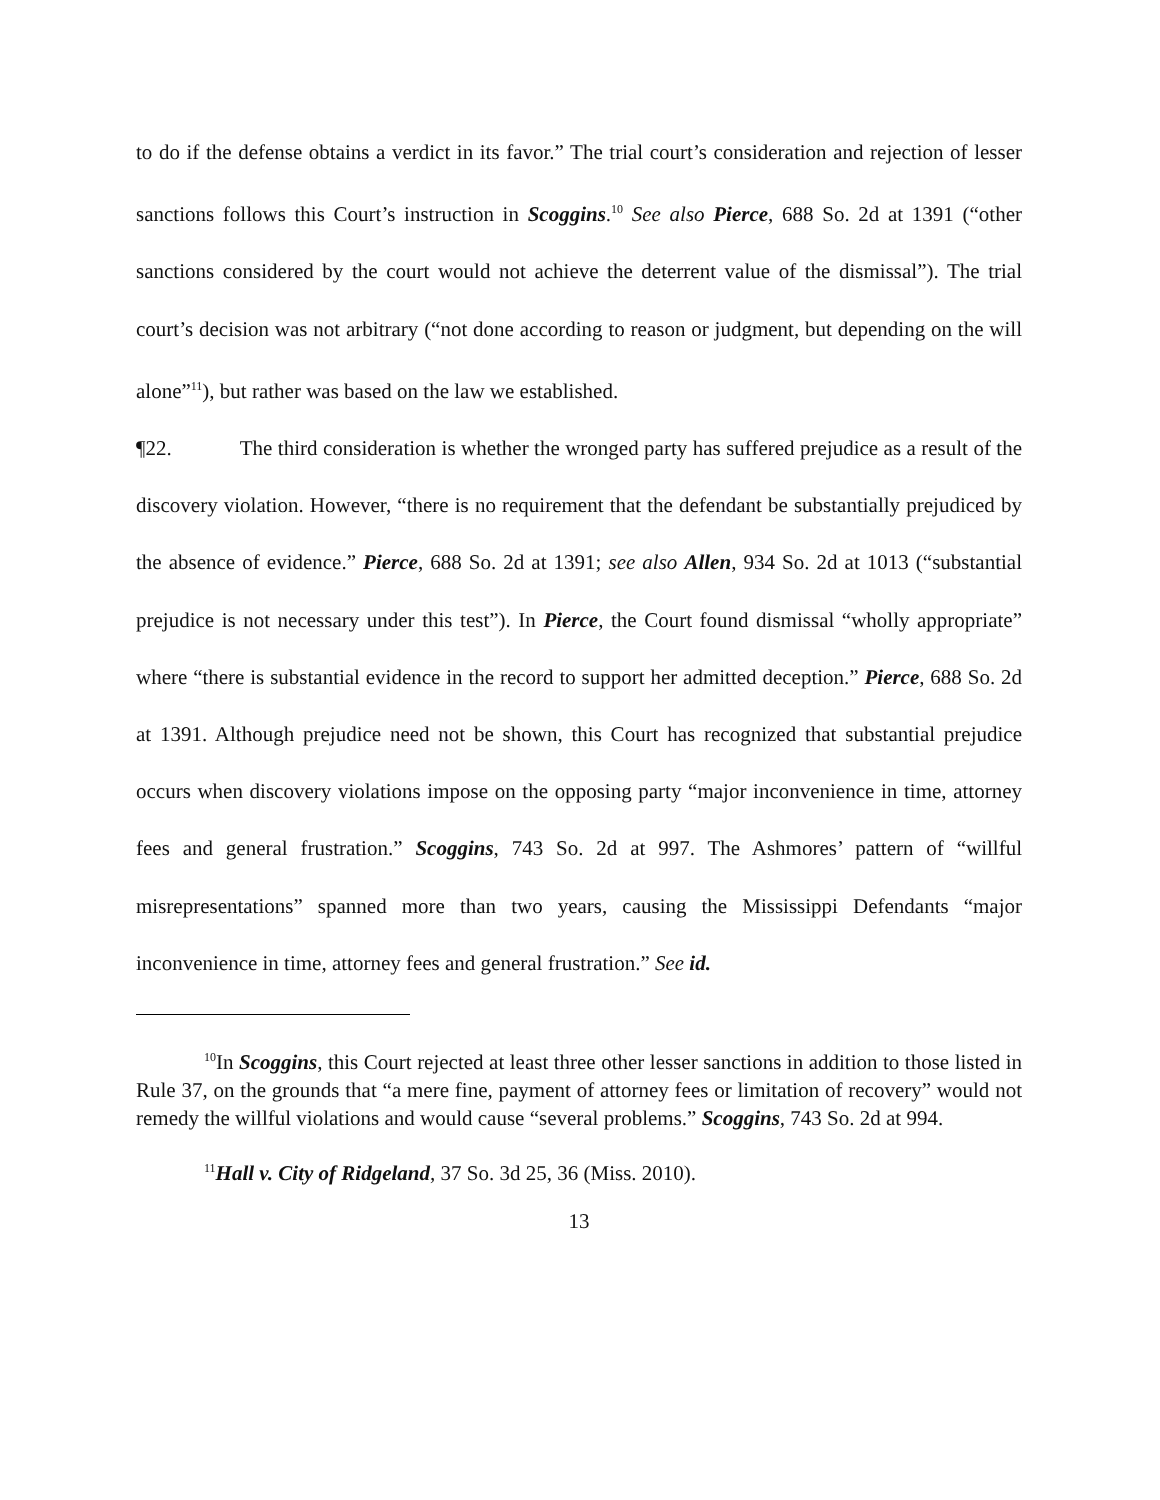to do if the defense obtains a verdict in its favor.” The trial court’s consideration and rejection of lesser sanctions follows this Court’s instruction in Scoggins.<sup>10</sup> See also Pierce, 688 So. 2d at 1391 (“other sanctions considered by the court would not achieve the deterrent value of the dismissal”). The trial court’s decision was not arbitrary (“not done according to reason or judgment, but depending on the will alone”<sup>11</sup>), but rather was based on the law we established.
¶22. The third consideration is whether the wronged party has suffered prejudice as a result of the discovery violation. However, “there is no requirement that the defendant be substantially prejudiced by the absence of evidence.” Pierce, 688 So. 2d at 1391; see also Allen, 934 So. 2d at 1013 (“substantial prejudice is not necessary under this test”). In Pierce, the Court found dismissal “wholly appropriate” where “there is substantial evidence in the record to support her admitted deception.” Pierce, 688 So. 2d at 1391. Although prejudice need not be shown, this Court has recognized that substantial prejudice occurs when discovery violations impose on the opposing party “major inconvenience in time, attorney fees and general frustration.” Scoggins, 743 So. 2d at 997. The Ashmores’ pattern of “willful misrepresentations” spanned more than two years, causing the Mississippi Defendants “major inconvenience in time, attorney fees and general frustration.” See id.
<sup>10</sup> In Scoggins, this Court rejected at least three other lesser sanctions in addition to those listed in Rule 37, on the grounds that “a mere fine, payment of attorney fees or limitation of recovery” would not remedy the willful violations and would cause “several problems.” Scoggins, 743 So. 2d at 994.
<sup>11</sup> Hall v. City of Ridgeland, 37 So. 3d 25, 36 (Miss. 2010).
13